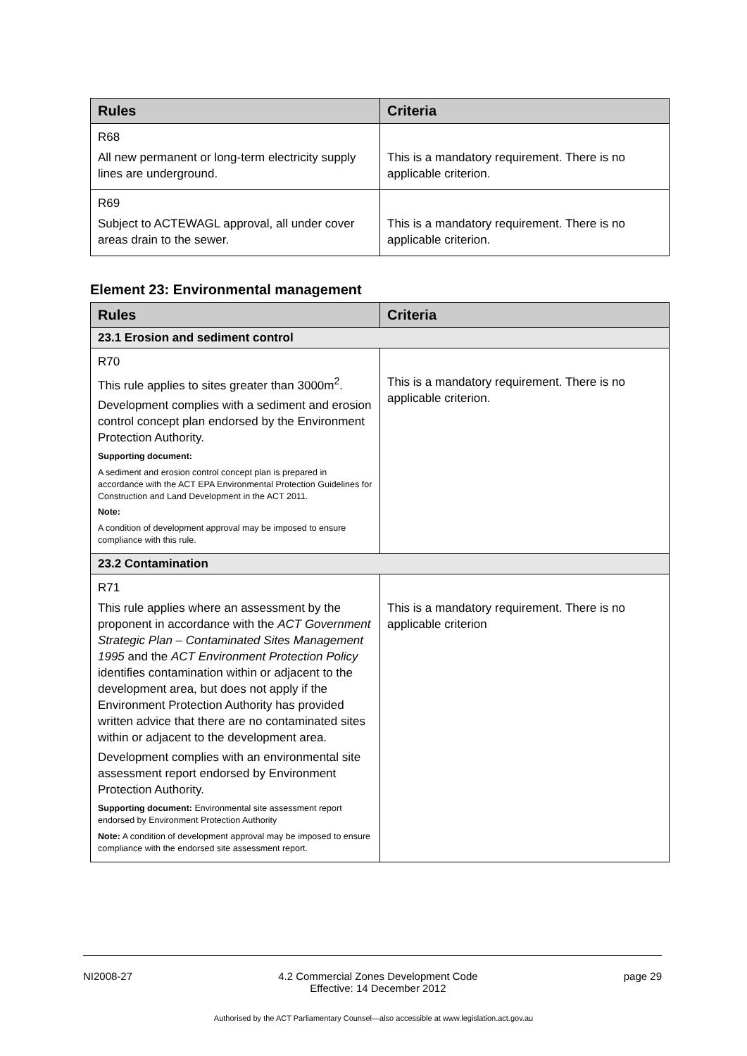| Rules | Criteria |
| --- | --- |
| R68 All new permanent or long-term electricity supply lines are underground. | This is a mandatory requirement. There is no applicable criterion. |
| R69 Subject to ACTEWAGL approval, all under cover areas drain to the sewer. | This is a mandatory requirement. There is no applicable criterion. |
Element 23: Environmental management
| Rules | Criteria |
| --- | --- |
| 23.1 Erosion and sediment control | |
| R70 This rule applies to sites greater than 3000m<sup>2</sup>. Development complies with a sediment and erosion control concept plan endorsed by the Environment Protection Authority. Supporting document: A sediment and erosion control concept plan is prepared in accordance with the ACT EPA Environmental Protection Guidelines for Construction and Land Development in the ACT 2011. Note: A condition of development approval may be imposed to ensure compliance with this rule. | This is a mandatory requirement. There is no applicable criterion. |
| 23.2 Contamination | |
| R71 This rule applies where an assessment by the proponent in accordance with the ACT Government Strategic Plan – Contaminated Sites Management 1995 and the ACT Environment Protection Policy identifies contamination within or adjacent to the development area, but does not apply if the Environment Protection Authority has provided written advice that there are no contaminated sites within or adjacent to the development area. Development complies with an environmental site assessment report endorsed by Environment Protection Authority. Supporting document: Environmental site assessment report endorsed by Environment Protection Authority Note: A condition of development approval may be imposed to ensure compliance with the endorsed site assessment report. | This is a mandatory requirement. There is no applicable criterion |
NI2008-27 4.2 Commercial Zones Development Code
Effective: 14 December 2012 page 29
Authorised by the ACT Parliamentary Counsel—also accessible at www.legislation.act.gov.au